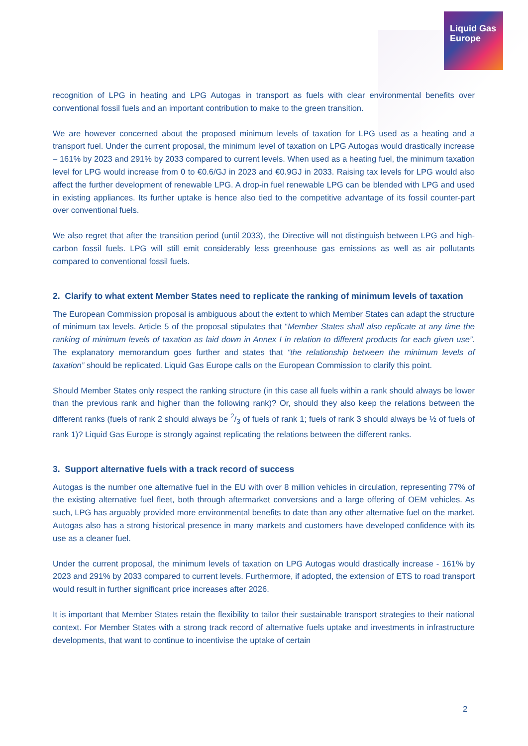Liquid Gas
Europe
recognition of LPG in heating and LPG Autogas in transport as fuels with clear environmental benefits over conventional fossil fuels and an important contribution to make to the green transition.
We are however concerned about the proposed minimum levels of taxation for LPG used as a heating and a transport fuel. Under the current proposal, the minimum level of taxation on LPG Autogas would drastically increase – 161% by 2023 and 291% by 2033 compared to current levels. When used as a heating fuel, the minimum taxation level for LPG would increase from 0 to €0.6/GJ in 2023 and €0.9GJ in 2033. Raising tax levels for LPG would also affect the further development of renewable LPG. A drop-in fuel renewable LPG can be blended with LPG and used in existing appliances. Its further uptake is hence also tied to the competitive advantage of its fossil counter-part over conventional fuels.
We also regret that after the transition period (until 2033), the Directive will not distinguish between LPG and high-carbon fossil fuels. LPG will still emit considerably less greenhouse gas emissions as well as air pollutants compared to conventional fossil fuels.
2. Clarify to what extent Member States need to replicate the ranking of minimum levels of taxation
The European Commission proposal is ambiguous about the extent to which Member States can adapt the structure of minimum tax levels. Article 5 of the proposal stipulates that “Member States shall also replicate at any time the ranking of minimum levels of taxation as laid down in Annex I in relation to different products for each given use”. The explanatory memorandum goes further and states that “the relationship between the minimum levels of taxation” should be replicated. Liquid Gas Europe calls on the European Commission to clarify this point.
Should Member States only respect the ranking structure (in this case all fuels within a rank should always be lower than the previous rank and higher than the following rank)? Or, should they also keep the relations between the different ranks (fuels of rank 2 should always be 2/3 of fuels of rank 1; fuels of rank 3 should always be ½ of fuels of rank 1)? Liquid Gas Europe is strongly against replicating the relations between the different ranks.
3. Support alternative fuels with a track record of success
Autogas is the number one alternative fuel in the EU with over 8 million vehicles in circulation, representing 77% of the existing alternative fuel fleet, both through aftermarket conversions and a large offering of OEM vehicles. As such, LPG has arguably provided more environmental benefits to date than any other alternative fuel on the market. Autogas also has a strong historical presence in many markets and customers have developed confidence with its use as a cleaner fuel.
Under the current proposal, the minimum levels of taxation on LPG Autogas would drastically increase - 161% by 2023 and 291% by 2033 compared to current levels. Furthermore, if adopted, the extension of ETS to road transport would result in further significant price increases after 2026.
It is important that Member States retain the flexibility to tailor their sustainable transport strategies to their national context. For Member States with a strong track record of alternative fuels uptake and investments in infrastructure developments, that want to continue to incentivise the uptake of certain
2